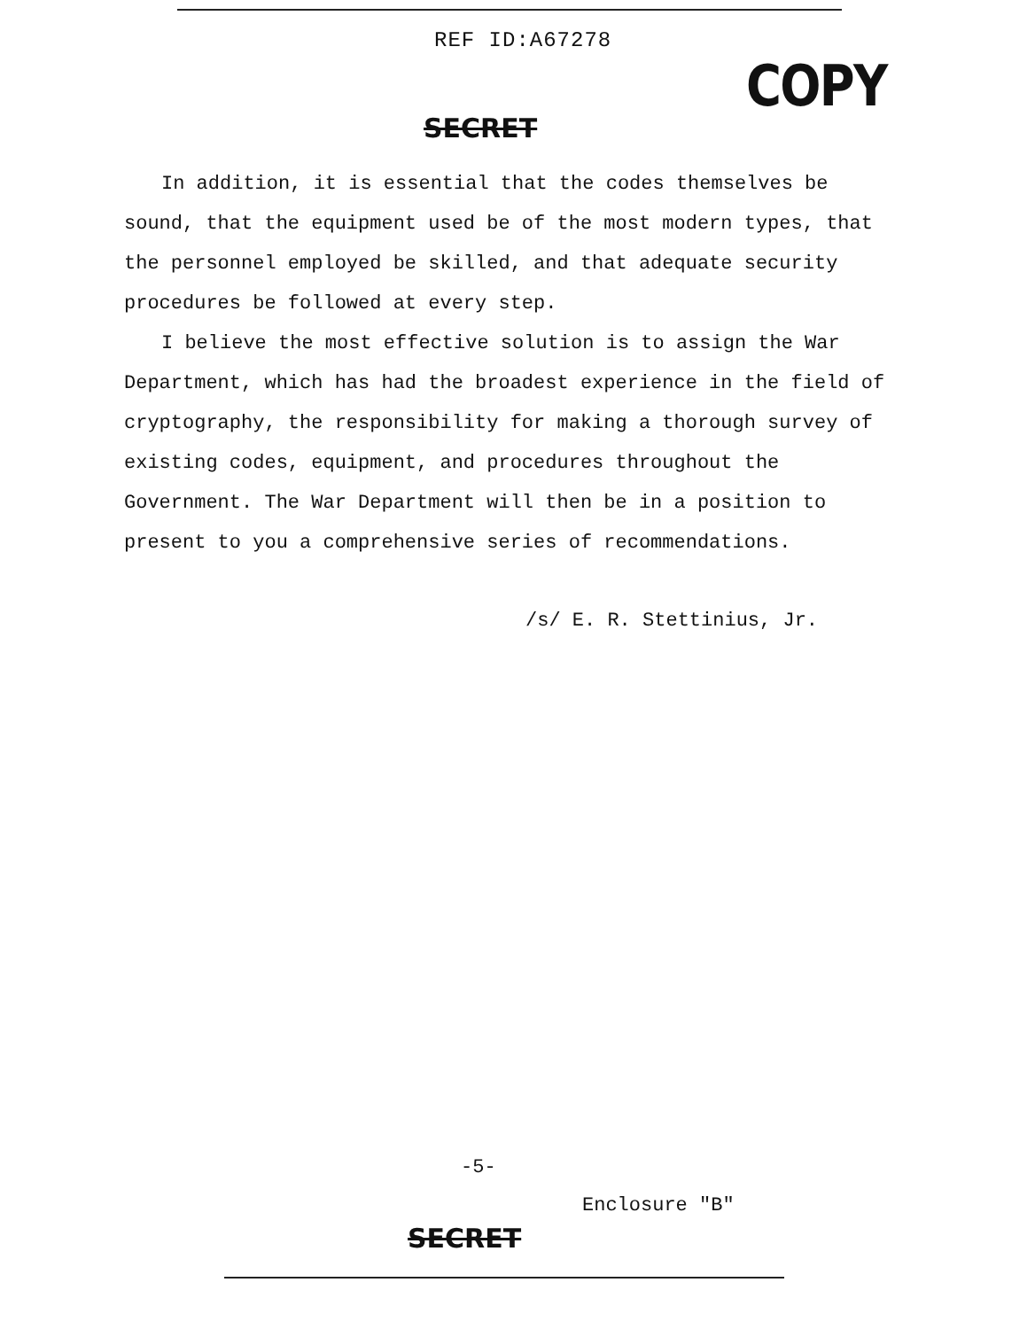REF ID:A67278
COPY
SECRET
In addition, it is essential that the codes themselves be sound, that the equipment used be of the most modern types, that the personnel employed be skilled, and that adequate security procedures be followed at every step.
I believe the most effective solution is to assign the War Department, which has had the broadest experience in the field of cryptography, the responsibility for making a thorough survey of existing codes, equipment, and procedures throughout the Government. The War Department will then be in a position to present to you a comprehensive series of recommendations.
/s/ E. R. Stettinius, Jr.
-5-
Enclosure "B"
SECRET